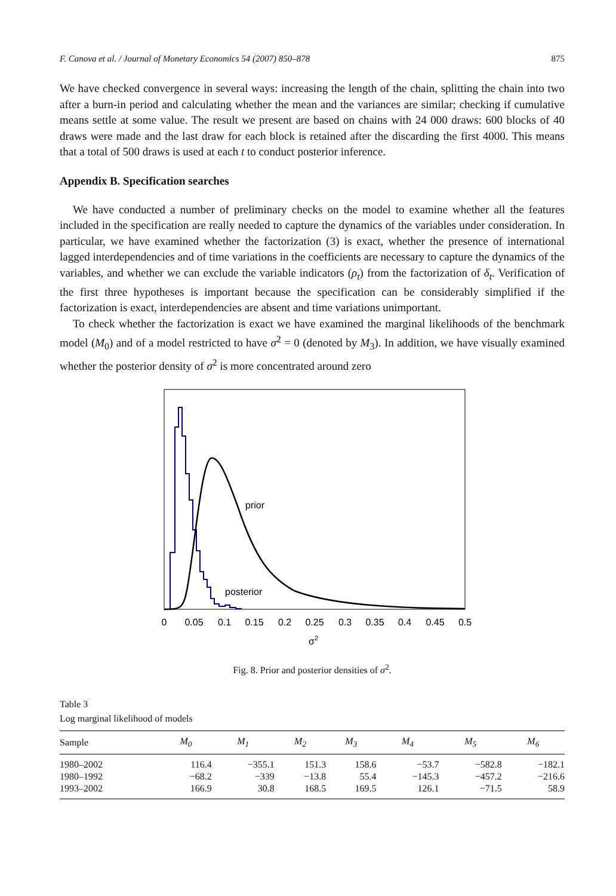F. Canova et al. / Journal of Monetary Economics 54 (2007) 850–878 875
We have checked convergence in several ways: increasing the length of the chain, splitting the chain into two after a burn-in period and calculating whether the mean and the variances are similar; checking if cumulative means settle at some value. The result we present are based on chains with 24 000 draws: 600 blocks of 40 draws were made and the last draw for each block is retained after the discarding the first 4000. This means that a total of 500 draws is used at each t to conduct posterior inference.
Appendix B. Specification searches
We have conducted a number of preliminary checks on the model to examine whether all the features included in the specification are really needed to capture the dynamics of the variables under consideration. In particular, we have examined whether the factorization (3) is exact, whether the presence of international lagged interdependencies and of time variations in the coefficients are necessary to capture the dynamics of the variables, and whether we can exclude the variable indicators (ρ<sub>t</sub>) from the factorization of δ<sub>t</sub>. Verification of the first three hypotheses is important because the specification can be considerably simplified if the factorization is exact, interdependencies are absent and time variations unimportant.
To check whether the factorization is exact we have examined the marginal likelihoods of the benchmark model (M<sub>0</sub>) and of a model restricted to have σ<sup>2</sup> = 0 (denoted by M<sub>3</sub>). In addition, we have visually examined whether the posterior density of σ<sup>2</sup> is more concentrated around zero
prior
posterior
0
0.05
0.1
0.15
0.2
0.25
0.3
0.35
0.4
0.45
0.5
σ2
Fig. 8. Prior and posterior densities of σ<sup>2</sup>.
Table 3
Log marginal likelihood of models
| Sample | M<sub>0</sub> | M<sub>1</sub> | M<sub>2</sub> | M<sub>3</sub> | M<sub>4</sub> | M<sub>5</sub> | M<sub>6</sub> |
| --- | --- | --- | --- | --- | --- | --- | --- |
| 1980–2002 | 116.4 | −355.1 | 151.3 | 158.6 | −53.7 | −582.8 | −182.1 |
| 1980–1992 | −68.2 | −339 | −13.8 | 55.4 | −145.3 | −457.2 | −216.6 |
| 1993–2002 | 166.9 | 30.8 | 168.5 | 169.5 | 126.1 | −71.5 | 58.9 |